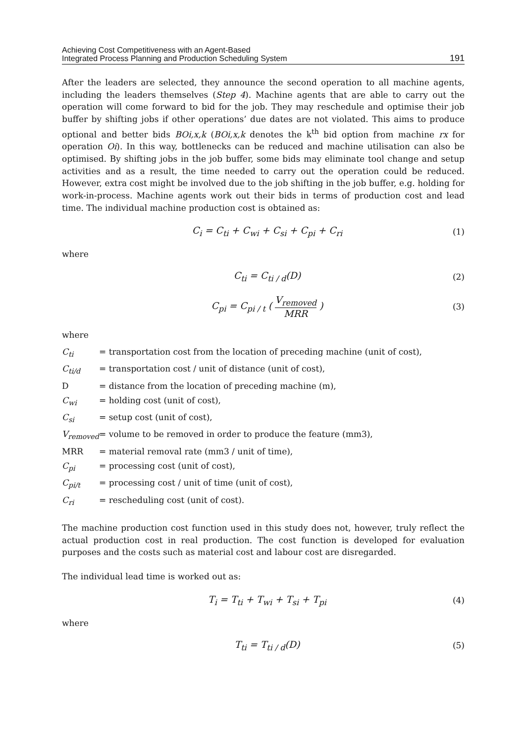Achieving Cost Competitiveness with an Agent-Based
Integrated Process Planning and Production Scheduling System
191
After the leaders are selected, they announce the second operation to all machine agents, including the leaders themselves (Step 4). Machine agents that are able to carry out the operation will come forward to bid for the job. They may reschedule and optimise their job buffer by shifting jobs if other operations’ due dates are not violated. This aims to produce optional and better bids BOi,x,k (BOi,x,k denotes the k<sup>th</sup> bid option from machine rx for operation Oi). In this way, bottlenecks can be reduced and machine utilisation can also be optimised. By shifting jobs in the job buffer, some bids may eliminate tool change and setup activities and as a result, the time needed to carry out the operation could be reduced. However, extra cost might be involved due to the job shifting in the job buffer, e.g. holding for work-in-process. Machine agents work out their bids in terms of production cost and lead time. The individual machine production cost is obtained as:
C<sub>i</sub> = C<sub>ti</sub> + C<sub>wi</sub> + C<sub>si</sub> + C<sub>pi</sub> + C<sub>ri</sub>
(1)
where
C<sub>ti</sub> = C<sub>ti / d</sub>(D) (2)
C<sub>pi</sub> = C<sub>pi / t</sub> ( V<sub>removed</sub> MRR ) (3)
where
| C<sub>ti</sub> | = transportation cost from the location of preceding machine (unit of cost), |
| C<sub>ti/d</sub> | = transportation cost / unit of distance (unit of cost), |
| D | = distance from the location of preceding machine (m), |
| C<sub>wi</sub> | = holding cost (unit of cost), |
| C<sub>si</sub> | = setup cost (unit of cost), |
| V<sub>removed</sub> | = volume to be removed in order to produce the feature (mm3), |
| MRR | = material removal rate (mm3 / unit of time), |
| C<sub>pi</sub> | = processing cost (unit of cost), |
| C<sub>pi/t</sub> | = processing cost / unit of time (unit of cost), |
| C<sub>ri</sub> | = rescheduling cost (unit of cost). |
The machine production cost function used in this study does not, however, truly reflect the actual production cost in real production. The cost function is developed for evaluation purposes and the costs such as material cost and labour cost are disregarded.
The individual lead time is worked out as:
T<sub>i</sub> = T<sub>ti</sub> + T<sub>wi</sub> + T<sub>si</sub> + T<sub>pi</sub> (4)
where
T<sub>ti</sub> = T<sub>ti / d</sub>(D) (5)